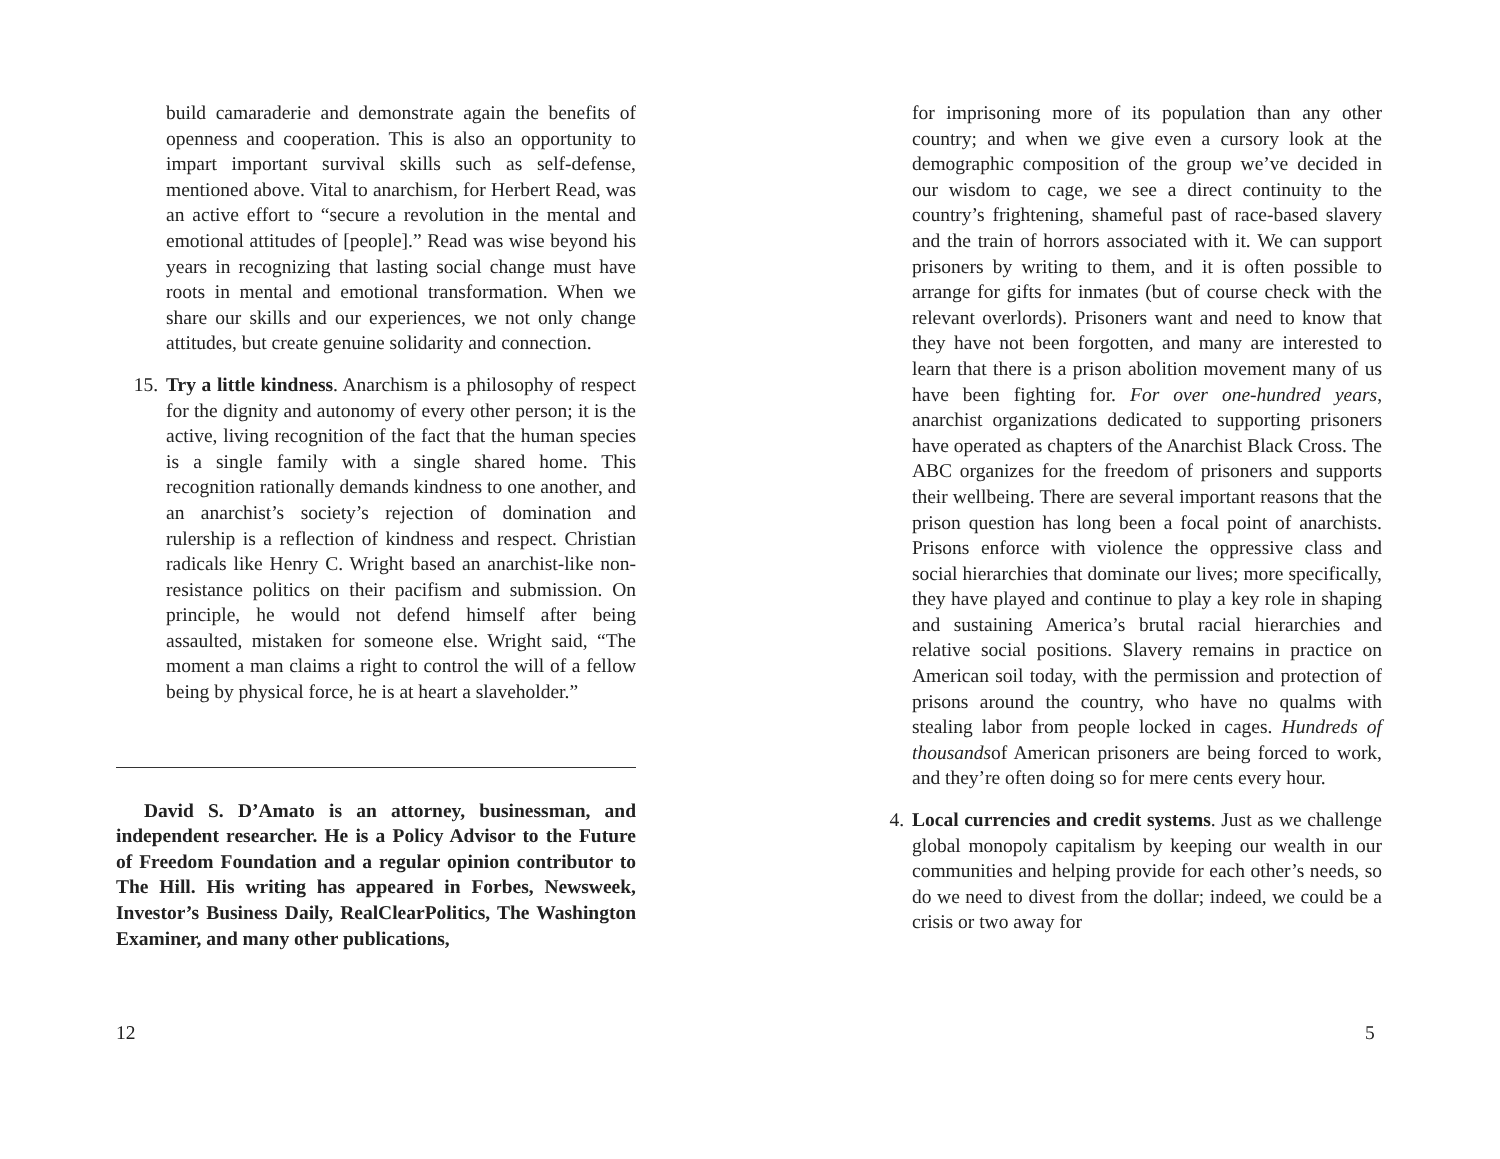build camaraderie and demonstrate again the benefits of openness and cooperation. This is also an opportunity to impart important survival skills such as self-defense, mentioned above. Vital to anarchism, for Herbert Read, was an active effort to “secure a revolution in the mental and emotional attitudes of [people].” Read was wise beyond his years in recognizing that lasting social change must have roots in mental and emotional transformation. When we share our skills and our experiences, we not only change attitudes, but create genuine solidarity and connection.
15. Try a little kindness. Anarchism is a philosophy of respect for the dignity and autonomy of every other person; it is the active, living recognition of the fact that the human species is a single family with a single shared home. This recognition rationally demands kindness to one another, and an anarchist’s society’s rejection of domination and rulership is a reflection of kindness and respect. Christian radicals like Henry C. Wright based an anarchist-like non-resistance politics on their pacifism and submission. On principle, he would not defend himself after being assaulted, mistaken for someone else. Wright said, “The moment a man claims a right to control the will of a fellow being by physical force, he is at heart a slaveholder.”
David S. D’Amato is an attorney, businessman, and independent researcher. He is a Policy Advisor to the Future of Freedom Foundation and a regular opinion contributor to The Hill. His writing has appeared in Forbes, Newsweek, Investor’s Business Daily, RealClearPolitics, The Washington Examiner, and many other publications,
12
for imprisoning more of its population than any other country; and when we give even a cursory look at the demographic composition of the group we’ve decided in our wisdom to cage, we see a direct continuity to the country’s frightening, shameful past of race-based slavery and the train of horrors associated with it. We can support prisoners by writing to them, and it is often possible to arrange for gifts for inmates (but of course check with the relevant overlords). Prisoners want and need to know that they have not been forgotten, and many are interested to learn that there is a prison abolition movement many of us have been fighting for. For over one-hundred years, anarchist organizations dedicated to supporting prisoners have operated as chapters of the Anarchist Black Cross. The ABC organizes for the freedom of prisoners and supports their wellbeing. There are several important reasons that the prison question has long been a focal point of anarchists. Prisons enforce with violence the oppressive class and social hierarchies that dominate our lives; more specifically, they have played and continue to play a key role in shaping and sustaining America’s brutal racial hierarchies and relative social positions. Slavery remains in practice on American soil today, with the permission and protection of prisons around the country, who have no qualms with stealing labor from people locked in cages. Hundreds of thousandsof American prisoners are being forced to work, and they’re often doing so for mere cents every hour.
4. Local currencies and credit systems. Just as we challenge global monopoly capitalism by keeping our wealth in our communities and helping provide for each other’s needs, so do we need to divest from the dollar; indeed, we could be a crisis or two away for
5